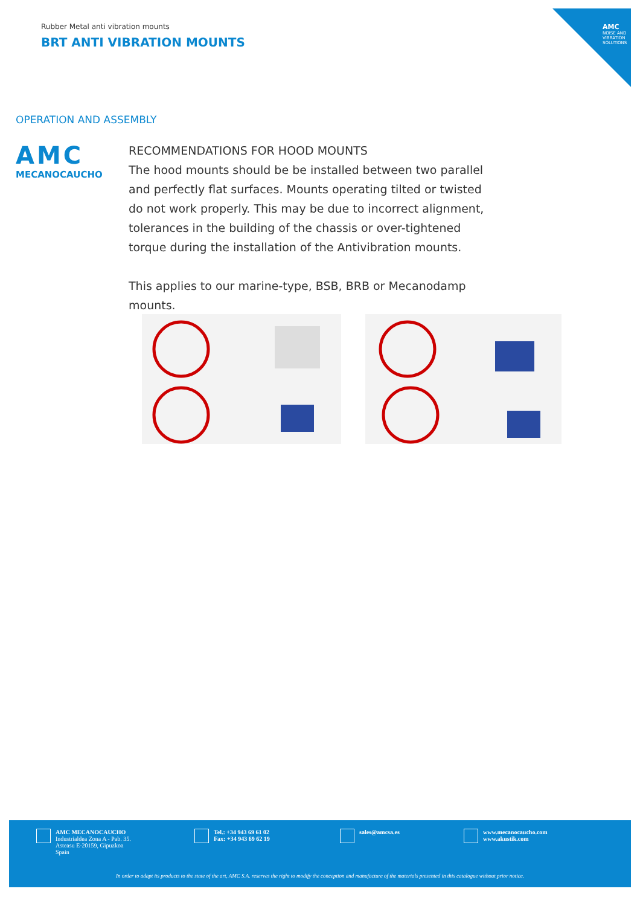AMC
NOISE AND VIBRATION SOLUTIONS
Rubber Metal anti vibration mounts
BRT ANTI VIBRATION MOUNTS
OPERATION AND ASSEMBLY
AMC
MECANOCAUCHO
RECOMMENDATIONS FOR HOOD MOUNTS
The hood mounts should be be installed between two parallel and perfectly flat surfaces. Mounts operating tilted or twisted do not work properly. This may be due to incorrect alignment, tolerances in the building of the chassis or over-tightened torque during the installation of the Antivibration mounts.
This applies to our marine-type, BSB, BRB or Mecanodamp mounts.
AMC MECANOCAUCHO
Industrialdea Zona A - Pab. 35.
Asteasu E-20159, Gipuzkoa
Spain
Tel.: +34 943 69 61 02
Fax: +34 943 69 62 19
sales@amcsa.es www.mecanocaucho.com
www.akustik.com
In order to adapt its products to the state of the art, AMC S.A. reserves the right to modify the conception and manufacture of the materials presented in this catalogue without prior notice.